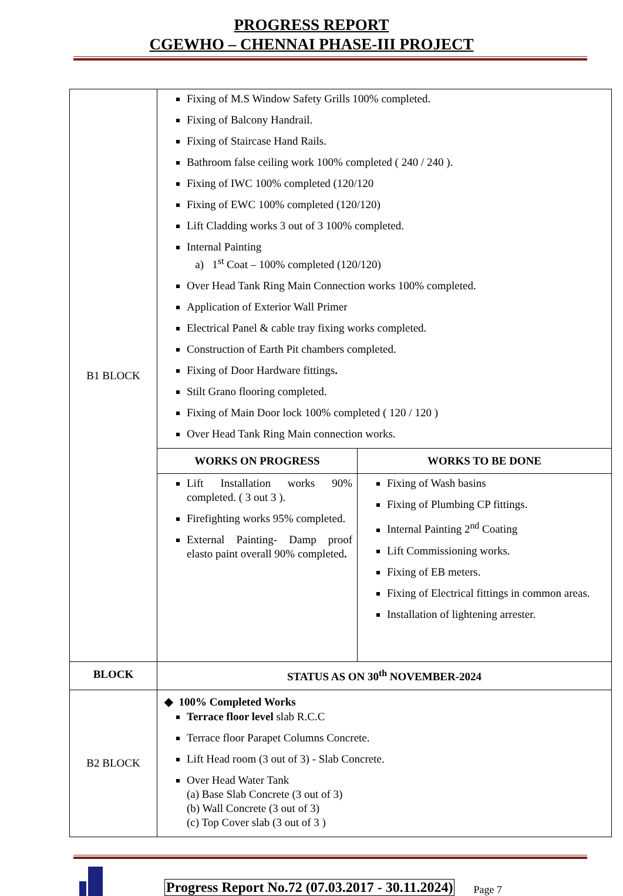PROGRESS REPORT
CGEWHO – CHENNAI PHASE-III PROJECT
| B1 BLOCK | Fixing of M.S Window Safety Grills 100% completed. Fixing of Balcony Handrail. Fixing of Staircase Hand Rails. Bathroom false ceiling work 100% completed ( 240 / 240 ). Fixing of IWC 100% completed (120/120 Fixing of EWC 100% completed (120/120) Lift Cladding works 3 out of 3 100% completed. Internal Painting a) 1<sup>st</sup> Coat – 100% completed (120/120) Over Head Tank Ring Main Connection works 100% completed. Application of Exterior Wall Primer Electrical Panel & cable tray fixing works completed. Construction of Earth Pit chambers completed. Fixing of Door Hardware fittings . Stilt Grano flooring completed. Fixing of Main Door lock 100% completed ( 120 / 120 ) Over Head Tank Ring Main connection works. | |
| | WORKS ON PROGRESS | WORKS TO BE DONE |
| | Lift Installation works 90% completed. ( 3 out 3 ). Firefighting works 95% completed. External Painting- Damp proof elasto paint overall 90% completed . | Fixing of Wash basins Fixing of Plumbing CP fittings. Internal Painting 2<sup>nd</sup> Coating Lift Commissioning works. Fixing of EB meters. Fixing of Electrical fittings in common areas. Installation of lightening arrester. |
| BLOCK | STATUS AS ON 30<sup>th</sup> NOVEMBER-2024 | |
| B2 BLOCK | ◆ 100% Completed Works Terrace floor level slab R.C.C Terrace floor Parapet Columns Concrete. Lift Head room (3 out of 3) - Slab Concrete. Over Head Water Tank (a) Base Slab Concrete (3 out of 3) (b) Wall Concrete (3 out of 3) (c) Top Cover slab (3 out of 3 ) | |
Progress Report No.72 (07.03.2017 - 30.11.2024) Page 7